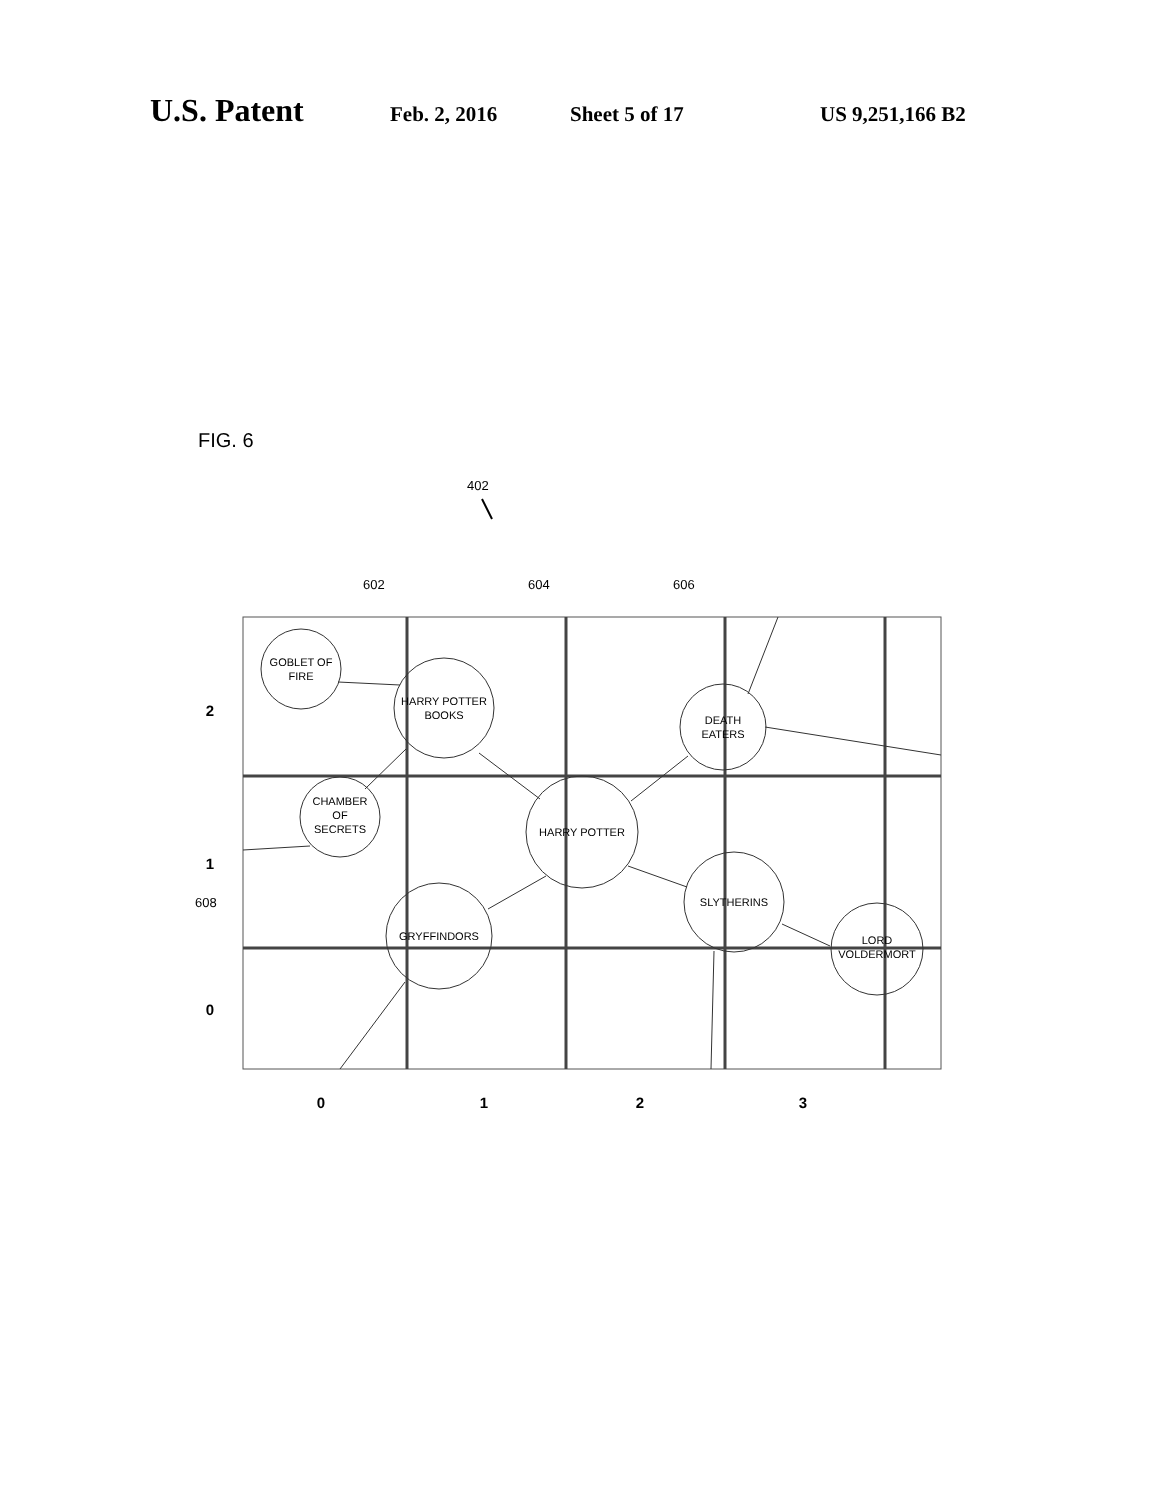U.S. Patent Feb. 2, 2016 Sheet 5 of 17 US 9,251,166 B2
FIG. 6
402
602
604
606
608
GOBLET OF
FIRE
HARRY POTTER
BOOKS
DEATH
EATERS
CHAMBER
OF
SECRETS
HARRY POTTER
GRYFFINDORS
SLYTHERINS
LORD
VOLDERMORT
2
1
0
0
1
2
3